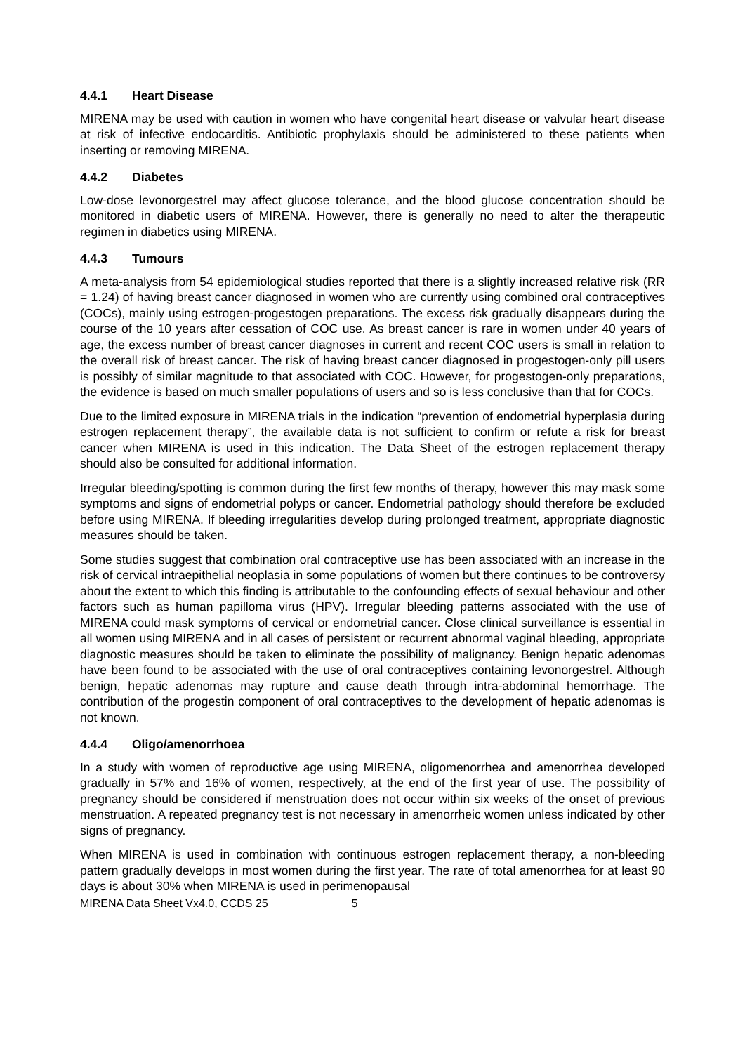4.4.1 Heart Disease
MIRENA may be used with caution in women who have congenital heart disease or valvular heart disease at risk of infective endocarditis. Antibiotic prophylaxis should be administered to these patients when inserting or removing MIRENA.
4.4.2 Diabetes
Low-dose levonorgestrel may affect glucose tolerance, and the blood glucose concentration should be monitored in diabetic users of MIRENA. However, there is generally no need to alter the therapeutic regimen in diabetics using MIRENA.
4.4.3 Tumours
A meta-analysis from 54 epidemiological studies reported that there is a slightly increased relative risk (RR = 1.24) of having breast cancer diagnosed in women who are currently using combined oral contraceptives (COCs), mainly using estrogen-progestogen preparations. The excess risk gradually disappears during the course of the 10 years after cessation of COC use. As breast cancer is rare in women under 40 years of age, the excess number of breast cancer diagnoses in current and recent COC users is small in relation to the overall risk of breast cancer. The risk of having breast cancer diagnosed in progestogen-only pill users is possibly of similar magnitude to that associated with COC. However, for progestogen-only preparations, the evidence is based on much smaller populations of users and so is less conclusive than that for COCs.
Due to the limited exposure in MIRENA trials in the indication “prevention of endometrial hyperplasia during estrogen replacement therapy”, the available data is not sufficient to confirm or refute a risk for breast cancer when MIRENA is used in this indication. The Data Sheet of the estrogen replacement therapy should also be consulted for additional information.
Irregular bleeding/spotting is common during the first few months of therapy, however this may mask some symptoms and signs of endometrial polyps or cancer. Endometrial pathology should therefore be excluded before using MIRENA. If bleeding irregularities develop during prolonged treatment, appropriate diagnostic measures should be taken.
Some studies suggest that combination oral contraceptive use has been associated with an increase in the risk of cervical intraepithelial neoplasia in some populations of women but there continues to be controversy about the extent to which this finding is attributable to the confounding effects of sexual behaviour and other factors such as human papilloma virus (HPV). Irregular bleeding patterns associated with the use of MIRENA could mask symptoms of cervical or endometrial cancer. Close clinical surveillance is essential in all women using MIRENA and in all cases of persistent or recurrent abnormal vaginal bleeding, appropriate diagnostic measures should be taken to eliminate the possibility of malignancy. Benign hepatic adenomas have been found to be associated with the use of oral contraceptives containing levonorgestrel. Although benign, hepatic adenomas may rupture and cause death through intra-abdominal hemorrhage. The contribution of the progestin component of oral contraceptives to the development of hepatic adenomas is not known.
4.4.4 Oligo/amenorrhoea
In a study with women of reproductive age using MIRENA, oligomenorrhea and amenorrhea developed gradually in 57% and 16% of women, respectively, at the end of the first year of use. The possibility of pregnancy should be considered if menstruation does not occur within six weeks of the onset of previous menstruation. A repeated pregnancy test is not necessary in amenorrheic women unless indicated by other signs of pregnancy.
When MIRENA is used in combination with continuous estrogen replacement therapy, a non-bleeding pattern gradually develops in most women during the first year. The rate of total amenorrhea for at least 90 days is about 30% when MIRENA is used in perimenopausal
MIRENA Data Sheet Vx4.0, CCDS 25 5